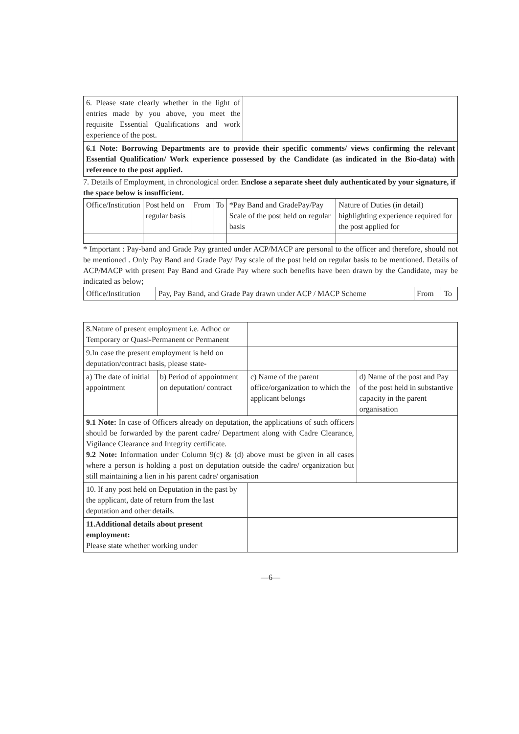| 6. Please state clearly whether in the light of entries made by you above, you meet the requisite Essential Qualifications and work experience of the post. | |
| 6.1 Note: Borrowing Departments are to provide their specific comments/ views confirming the relevant Essential Qualification/ Work experience possessed by the Candidate (as indicated in the Bio-data) with reference to the post applied. | |
7. Details of Employment, in chronological order. Enclose a separate sheet duly authenticated by your signature, if the space below is insufficient.
| Office/Institution | Post held on regular basis | From | To | *Pay Band and GradePay/Pay Scale of the post held on regular basis | Nature of Duties (in detail) highlighting experience required for the post applied for |
| --- | --- | --- | --- | --- | --- |
* Important : Pay-band and Grade Pay granted under ACP/MACP are personal to the officer and therefore, should not be mentioned . Only Pay Band and Grade Pay/ Pay scale of the post held on regular basis to be mentioned. Details of ACP/MACP with present Pay Band and Grade Pay where such benefits have been drawn by the Candidate, may be indicated as below;
| Office/Institution | Pay, Pay Band, and Grade Pay drawn under ACP / MACP Scheme | From | To |
| 8.Nature of present employment i.e. Adhoc or Temporary or Quasi-Permanent or Permanent | | | |
| 9.In case the present employment is held on deputation/contract basis, please state- | | | |
| a) The date of initial appointment | b) Period of appointment on deputation/ contract | c) Name of the parent office/organization to which the applicant belongs | d) Name of the post and Pay of the post held in substantive capacity in the parent organisation |
| 9.1 Note: In case of Officers already on deputation, the applications of such officers should be forwarded by the parent cadre/ Department along with Cadre Clearance, Vigilance Clearance and Integrity certificate. 9.2 Note: Information under Column 9(c) & (d) above must be given in all cases where a person is holding a post on deputation outside the cadre/ organization but still maintaining a lien in his parent cadre/ organisation | | | |
| 10. If any post held on Deputation in the past by the applicant, date of return from the last deputation and other details. | | | |
| 11.Additional details about present employment: Please state whether working under | | | |
—6—